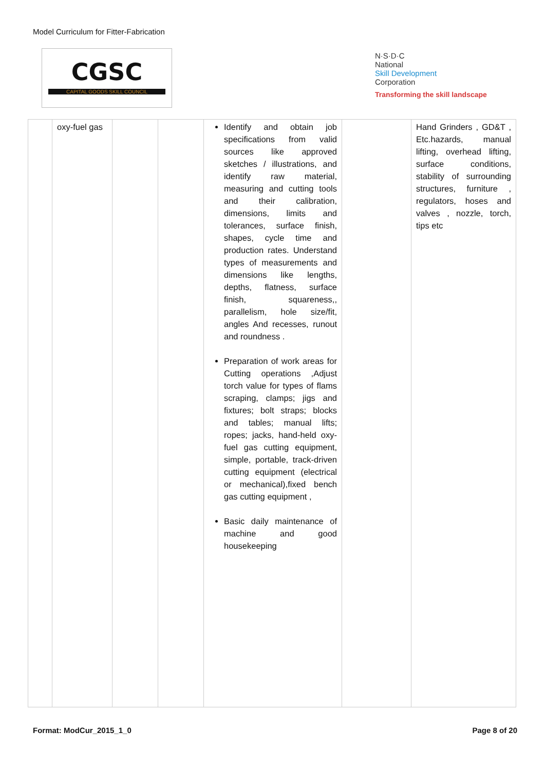Model Curriculum for Fitter-Fabrication
CGSC
CAPITAL GOODS SKILL COUNCIL
N·S·D·C
National
Skill Development
Corporation
Transforming the skill landscape
| | oxy-fuel gas | | | Identify and obtain job specifications from valid sources like approved sketches / illustrations, and identify raw material, measuring and cutting tools and their calibration, dimensions, limits and tolerances, surface finish, shapes, cycle time and production rates. Understand types of measurements and dimensions like lengths, depths, flatness, surface finish, squareness,, parallelism, hole size/fit, angles And recesses, runout and roundness . Preparation of work areas for Cutting operations ,Adjust torch value for types of flams scraping, clamps; jigs and fixtures; bolt straps; blocks and tables; manual lifts; ropes; jacks, hand-held oxy-fuel gas cutting equipment, simple, portable, track-driven cutting equipment (electrical or mechanical),fixed bench gas cutting equipment , Basic daily maintenance of machine and good housekeeping | | Hand Grinders , GD&T , Etc.hazards, manual lifting, overhead lifting, surface conditions, stability of surrounding structures, furniture , regulators, hoses and valves , nozzle, torch, tips etc |
Format: ModCur_2015_1_0 Page 8 of 20